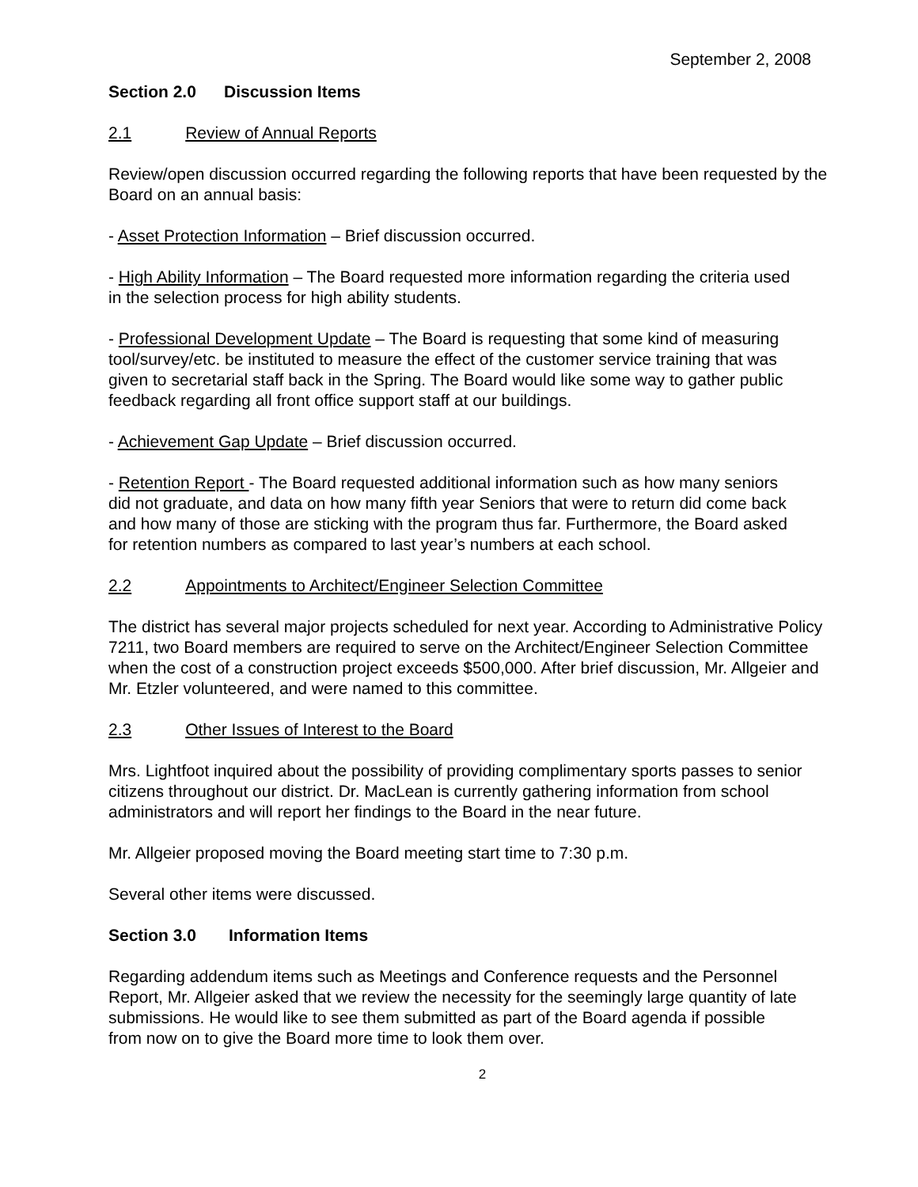September 2, 2008
Section 2.0 Discussion Items
2.1 Review of Annual Reports
Review/open discussion occurred regarding the following reports that have been requested by the Board on an annual basis:
- Asset Protection Information – Brief discussion occurred.
- High Ability Information – The Board requested more information regarding the criteria used in the selection process for high ability students.
- Professional Development Update – The Board is requesting that some kind of measuring tool/survey/etc. be instituted to measure the effect of the customer service training that was given to secretarial staff back in the Spring. The Board would like some way to gather public feedback regarding all front office support staff at our buildings.
- Achievement Gap Update – Brief discussion occurred.
- Retention Report - The Board requested additional information such as how many seniors did not graduate, and data on how many fifth year Seniors that were to return did come back and how many of those are sticking with the program thus far. Furthermore, the Board asked for retention numbers as compared to last year’s numbers at each school.
2.2 Appointments to Architect/Engineer Selection Committee
The district has several major projects scheduled for next year. According to Administrative Policy 7211, two Board members are required to serve on the Architect/Engineer Selection Committee when the cost of a construction project exceeds $500,000. After brief discussion, Mr. Allgeier and Mr. Etzler volunteered, and were named to this committee.
2.3 Other Issues of Interest to the Board
Mrs. Lightfoot inquired about the possibility of providing complimentary sports passes to senior citizens throughout our district. Dr. MacLean is currently gathering information from school administrators and will report her findings to the Board in the near future.
Mr. Allgeier proposed moving the Board meeting start time to 7:30 p.m.
Several other items were discussed.
Section 3.0 Information Items
Regarding addendum items such as Meetings and Conference requests and the Personnel Report, Mr. Allgeier asked that we review the necessity for the seemingly large quantity of late submissions. He would like to see them submitted as part of the Board agenda if possible from now on to give the Board more time to look them over.
2